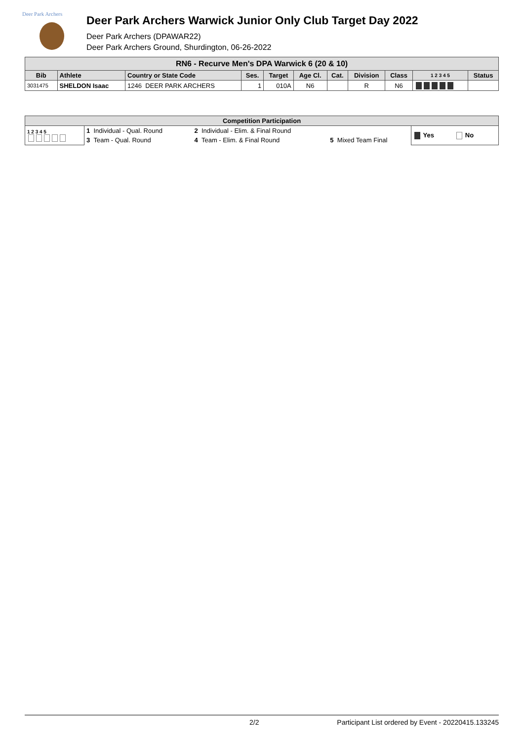Deer Park Archers
Deer Park Archers Warwick Junior Only Club Target Day 2022
Deer Park Archers (DPAWAR22)
Deer Park Archers Ground, Shurdington, 06-26-2022
| RN6 - Recurve Men's DPA Warwick 6 (20 & 10) | | | | | | | | | | |
| Bib | Athlete | Country or State Code | Ses. | Target | Age Cl. | Cat. | Division | Class | 1 2 3 4 5 | Status |
| 3031475 | SHELDON Isaac | 1246 DEER PARK ARCHERS | 1 | 010A | N6 | | R | N6 | | |
| Competition Participation | | | | |
| 1 2 3 4 5 | 1 Individual - Qual. Round | 2 Individual - Elim. & Final Round | | Yes No |
| | 3 Team - Qual. Round | 4 Team - Elim. & Final Round | 5 Mixed Team Final | |
2/2 Participant List ordered by Event - 20220415.133245